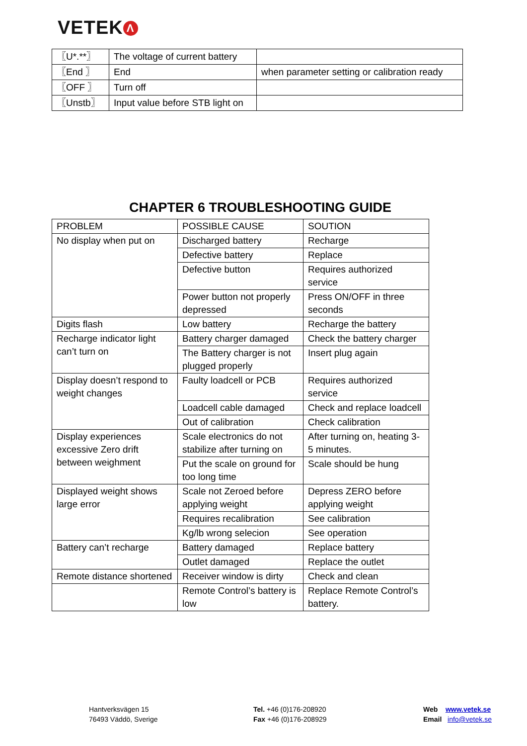VETEK Λ
| 〖U*.**〗 | The voltage of current battery | |
| 〖End 〗 | End | when parameter setting or calibration ready |
| 〖OFF 〗 | Turn off | |
| 〖Unstb〗 | Input value before STB light on | |
CHAPTER 6 TROUBLESHOOTING GUIDE
| PROBLEM | POSSIBLE CAUSE | SOUTION |
| --- | --- | --- |
| No display when put on | Discharged battery | Recharge |
| | Defective battery | Replace |
| | Defective button | Requires authorized service |
| | Power button not properly depressed | Press ON/OFF in three seconds |
| Digits flash | Low battery | Recharge the battery |
| Recharge indicator light can’t turn on | Battery charger damaged | Check the battery charger |
| | The Battery charger is not plugged properly | Insert plug again |
| Display doesn’t respond to weight changes | Faulty loadcell or PCB | Requires authorized service |
| | Loadcell cable damaged | Check and replace loadcell |
| | Out of calibration | Check calibration |
| Display experiences excessive Zero drift between weighment | Scale electronics do not stabilize after turning on | After turning on, heating 3-5 minutes. |
| | Put the scale on ground for too long time | Scale should be hung |
| Displayed weight shows large error | Scale not Zeroed before applying weight | Depress ZERO before applying weight |
| | Requires recalibration | See calibration |
| | Kg/lb wrong selecion | See operation |
| Battery can’t recharge | Battery damaged | Replace battery |
| | Outlet damaged | Replace the outlet |
| Remote distance shortened | Receiver window is dirty | Check and clean |
| | Remote Control’s battery is low | Replace Remote Control’s battery. |
Hantverksvägen 15
76493 Väddö, Sverige
Tel. +46 (0)176-208920
Fax +46 (0)176-208929
Web www.vetek.se
Email info@vetek.se